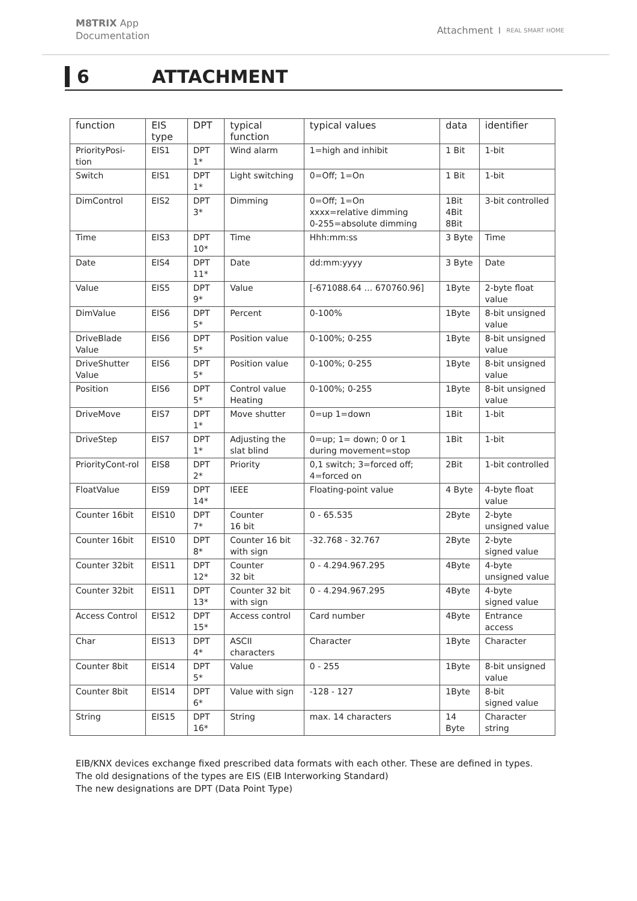M8TRIX App
Documentation
Attachment REAL SMART HOME
6 ATTACHMENT
| function | EIS type | DPT | typical function | typical values | data | identifier |
| --- | --- | --- | --- | --- | --- | --- |
| PriorityPosi-tion | EIS1 | DPT 1* | Wind alarm | 1=high and inhibit | 1 Bit | 1-bit |
| Switch | EIS1 | DPT 1* | Light switching | 0=Off; 1=On | 1 Bit | 1-bit |
| DimControl | EIS2 | DPT 3* | Dimming | 0=Off; 1=On xxxx=relative dimming 0-255=absolute dimming | 1Bit 4Bit 8Bit | 3-bit controlled |
| Time | EIS3 | DPT 10* | Time | Hhh:mm:ss | 3 Byte | Time |
| Date | EIS4 | DPT 11* | Date | dd:mm:yyyy | 3 Byte | Date |
| Value | EIS5 | DPT 9* | Value | [-671088.64 … 670760.96] | 1Byte | 2-byte float value |
| DimValue | EIS6 | DPT 5* | Percent | 0-100% | 1Byte | 8-bit unsigned value |
| DriveBlade Value | EIS6 | DPT 5* | Position value | 0-100%; 0-255 | 1Byte | 8-bit unsigned value |
| DriveShutter Value | EIS6 | DPT 5* | Position value | 0-100%; 0-255 | 1Byte | 8-bit unsigned value |
| Position | EIS6 | DPT 5* | Control value Heating | 0-100%; 0-255 | 1Byte | 8-bit unsigned value |
| DriveMove | EIS7 | DPT 1* | Move shutter | 0=up 1=down | 1Bit | 1-bit |
| DriveStep | EIS7 | DPT 1* | Adjusting the slat blind | 0=up; 1= down; 0 or 1 during movement=stop | 1Bit | 1-bit |
| PriorityCont-rol | EIS8 | DPT 2* | Priority | 0,1 switch; 3=forced off; 4=forced on | 2Bit | 1-bit controlled |
| FloatValue | EIS9 | DPT 14* | IEEE | Floating-point value | 4 Byte | 4-byte float value |
| Counter 16bit | EIS10 | DPT 7* | Counter 16 bit | 0 - 65.535 | 2Byte | 2-byte unsigned value |
| Counter 16bit | EIS10 | DPT 8* | Counter 16 bit with sign | -32.768 - 32.767 | 2Byte | 2-byte signed value |
| Counter 32bit | EIS11 | DPT 12* | Counter 32 bit | 0 - 4.294.967.295 | 4Byte | 4-byte unsigned value |
| Counter 32bit | EIS11 | DPT 13* | Counter 32 bit with sign | 0 - 4.294.967.295 | 4Byte | 4-byte signed value |
| Access Control | EIS12 | DPT 15* | Access control | Card number | 4Byte | Entrance access |
| Char | EIS13 | DPT 4* | ASCII characters | Character | 1Byte | Character |
| Counter 8bit | EIS14 | DPT 5* | Value | 0 - 255 | 1Byte | 8-bit unsigned value |
| Counter 8bit | EIS14 | DPT 6* | Value with sign | -128 - 127 | 1Byte | 8-bit signed value |
| String | EIS15 | DPT 16* | String | max. 14 characters | 14 Byte | Character string |
EIB/KNX devices exchange fixed prescribed data formats with each other. These are defined in types.
The old designations of the types are EIS (EIB Interworking Standard)
The new designations are DPT (Data Point Type)